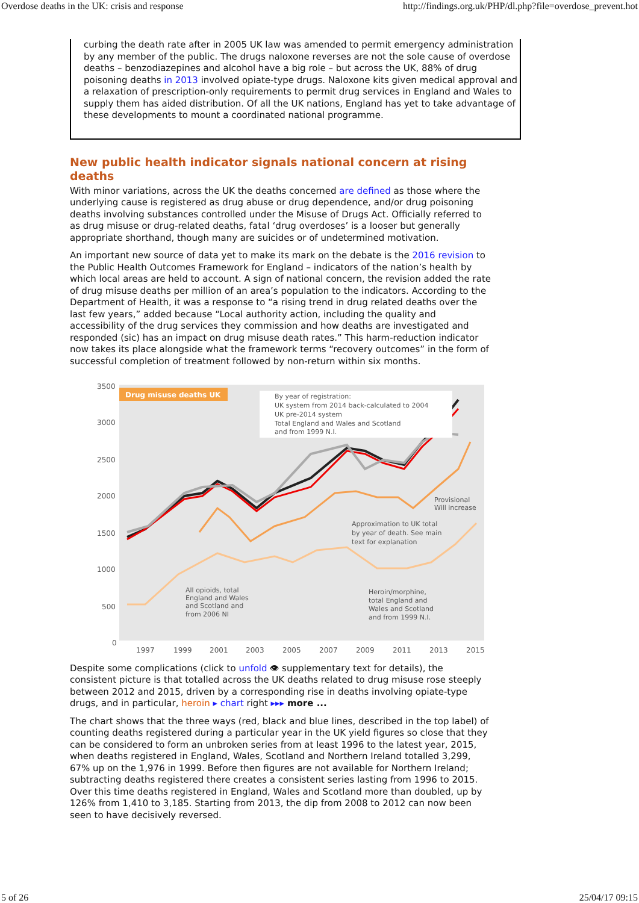Overdose deaths in the UK: crisis and response http://findings.org.uk/PHP/dl.php?file=overdose_prevent.hot
curbing the death rate after in 2005 UK law was amended to permit emergency administration by any member of the public. The drugs naloxone reverses are not the sole cause of overdose deaths – benzodiazepines and alcohol have a big role – but across the UK, 88% of drug poisoning deaths in 2013 involved opiate-type drugs. Naloxone kits given medical approval and a relaxation of prescription-only requirements to permit drug services in England and Wales to supply them has aided distribution. Of all the UK nations, England has yet to take advantage of these developments to mount a coordinated national programme.
New public health indicator signals national concern at rising deaths
With minor variations, across the UK the deaths concerned are defined as those where the underlying cause is registered as drug abuse or drug dependence, and/or drug poisoning deaths involving substances controlled under the Misuse of Drugs Act. Officially referred to as drug misuse or drug-related deaths, fatal ‘drug overdoses’ is a looser but generally appropriate shorthand, though many are suicides or of undetermined motivation.
An important new source of data yet to make its mark on the debate is the 2016 revision to the Public Health Outcomes Framework for England – indicators of the nation’s health by which local areas are held to account. A sign of national concern, the revision added the rate of drug misuse deaths per million of an area’s population to the indicators. According to the Department of Health, it was a response to “a rising trend in drug related deaths over the last few years,” added because “Local authority action, including the quality and accessibility of the drug services they commission and how deaths are investigated and responded (sic) has an impact on drug misuse death rates.” This harm-reduction indicator now takes its place alongside what the framework terms “recovery outcomes” in the form of successful completion of treatment followed by non-return within six months.
3500
3000
2500
2000
1500
1000
500
0
1997
1999
2001
2003
2005
2007
2009
2011
2013
2015
Drug misuse deaths UK
By year of registration:
UK system from 2014 back-calculated to 2004
UK pre-2014 system
Total England and Wales and Scotland
and from 1999 N.I.
Provisional
Will increase
Approximation to UK total
by year of death. See main
text for explanation
All opioids, total
England and Wales
and Scotland and
from 2006 NI
Heroin/morphine,
total England and
Wales and Scotland
and from 1999 N.I.
Despite some complications (click to unfold 👁 supplementary text for details), the consistent picture is that totalled across the UK deaths related to drug misuse rose steeply between 2012 and 2015, driven by a corresponding rise in deaths involving opiate-type drugs, and in particular, heroin ▸ chart right ▸▸▸ more ...
The chart shows that the three ways (red, black and blue lines, described in the top label) of counting deaths registered during a particular year in the UK yield figures so close that they can be considered to form an unbroken series from at least 1996 to the latest year, 2015, when deaths registered in England, Wales, Scotland and Northern Ireland totalled 3,299, 67% up on the 1,976 in 1999. Before then figures are not available for Northern Ireland; subtracting deaths registered there creates a consistent series lasting from 1996 to 2015. Over this time deaths registered in England, Wales and Scotland more than doubled, up by 126% from 1,410 to 3,185. Starting from 2013, the dip from 2008 to 2012 can now been seen to have decisively reversed.
5 of 26 25/04/17 09:15